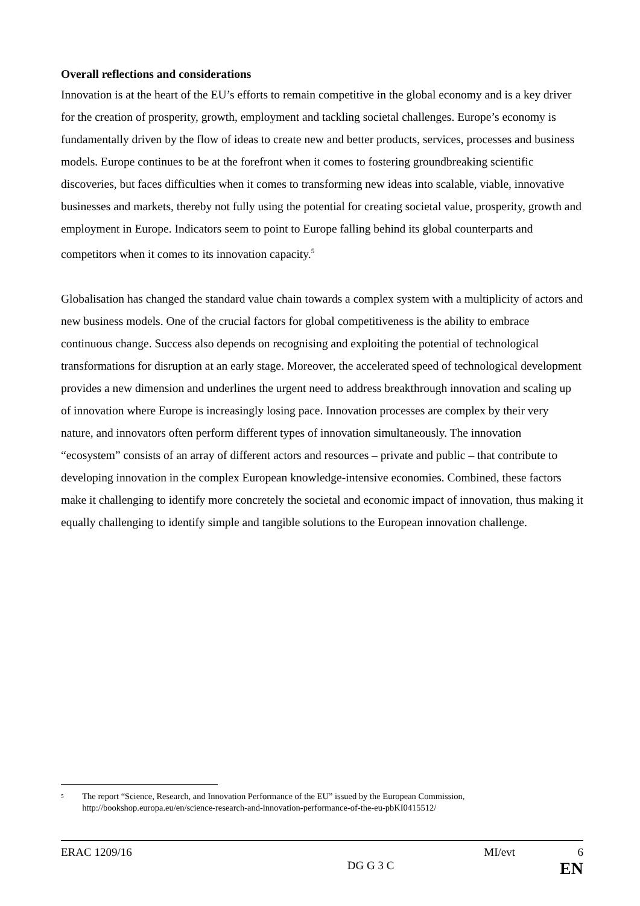Overall reflections and considerations
Innovation is at the heart of the EU’s efforts to remain competitive in the global economy and is a key driver for the creation of prosperity, growth, employment and tackling societal challenges. Europe’s economy is fundamentally driven by the flow of ideas to create new and better products, services, processes and business models. Europe continues to be at the forefront when it comes to fostering groundbreaking scientific discoveries, but faces difficulties when it comes to transforming new ideas into scalable, viable, innovative businesses and markets, thereby not fully using the potential for creating societal value, prosperity, growth and employment in Europe. Indicators seem to point to Europe falling behind its global counterparts and competitors when it comes to its innovation capacity.<sup>5</sup>
Globalisation has changed the standard value chain towards a complex system with a multiplicity of actors and new business models. One of the crucial factors for global competitiveness is the ability to embrace continuous change. Success also depends on recognising and exploiting the potential of technological transformations for disruption at an early stage. Moreover, the accelerated speed of technological development provides a new dimension and underlines the urgent need to address breakthrough innovation and scaling up of innovation where Europe is increasingly losing pace. Innovation processes are complex by their very nature, and innovators often perform different types of innovation simultaneously. The innovation “ecosystem” consists of an array of different actors and resources – private and public – that contribute to developing innovation in the complex European knowledge-intensive economies. Combined, these factors make it challenging to identify more concretely the societal and economic impact of innovation, thus making it equally challenging to identify simple and tangible solutions to the European innovation challenge.
5 The report “Science, Research, and Innovation Performance of the EU” issued by the European Commission, http://bookshop.europa.eu/en/science-research-and-innovation-performance-of-the-eu-pbKI0415512/
ERAC 1209/16 MI/evt 6
DG G 3 C EN